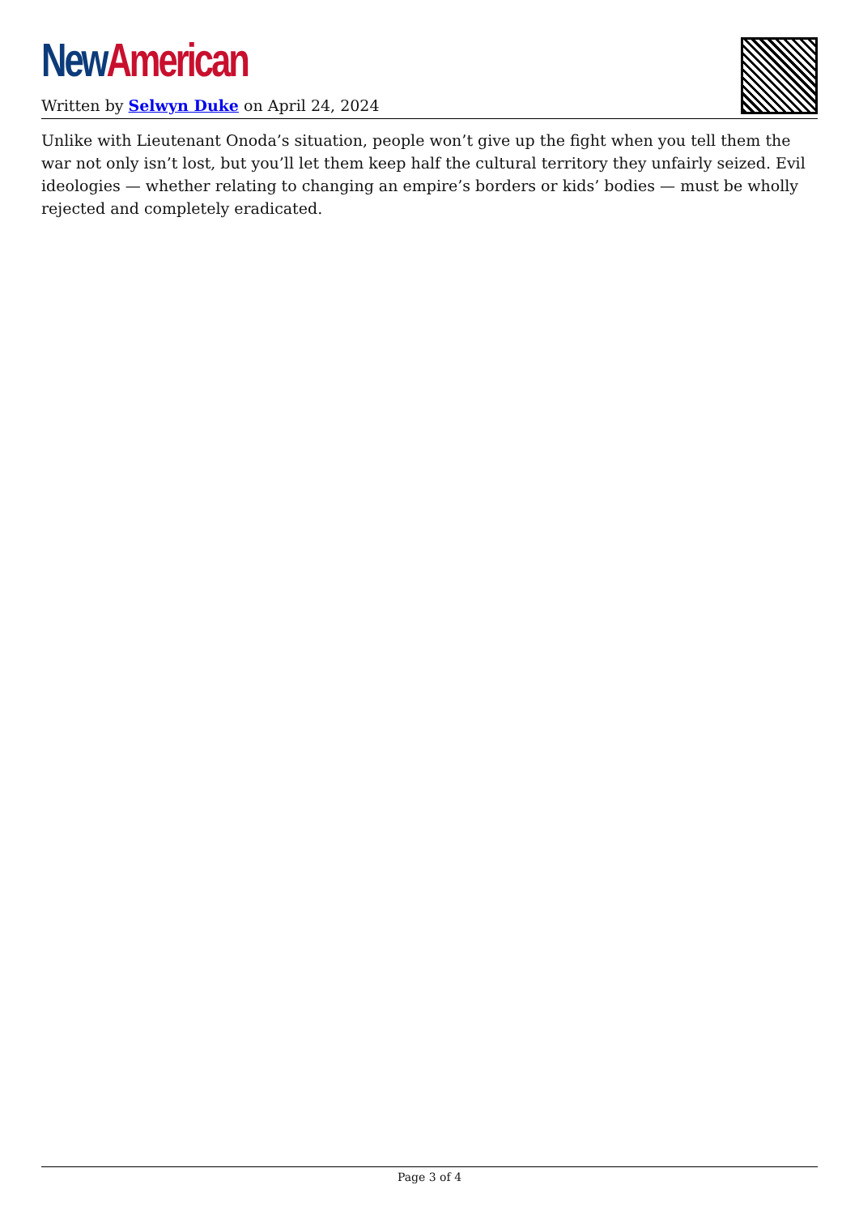New American
Written by Selwyn Duke on April 24, 2024
Unlike with Lieutenant Onoda’s situation, people won’t give up the fight when you tell them the war not only isn’t lost, but you’ll let them keep half the cultural territory they unfairly seized. Evil ideologies — whether relating to changing an empire’s borders or kids’ bodies — must be wholly rejected and completely eradicated.
Page 3 of 4